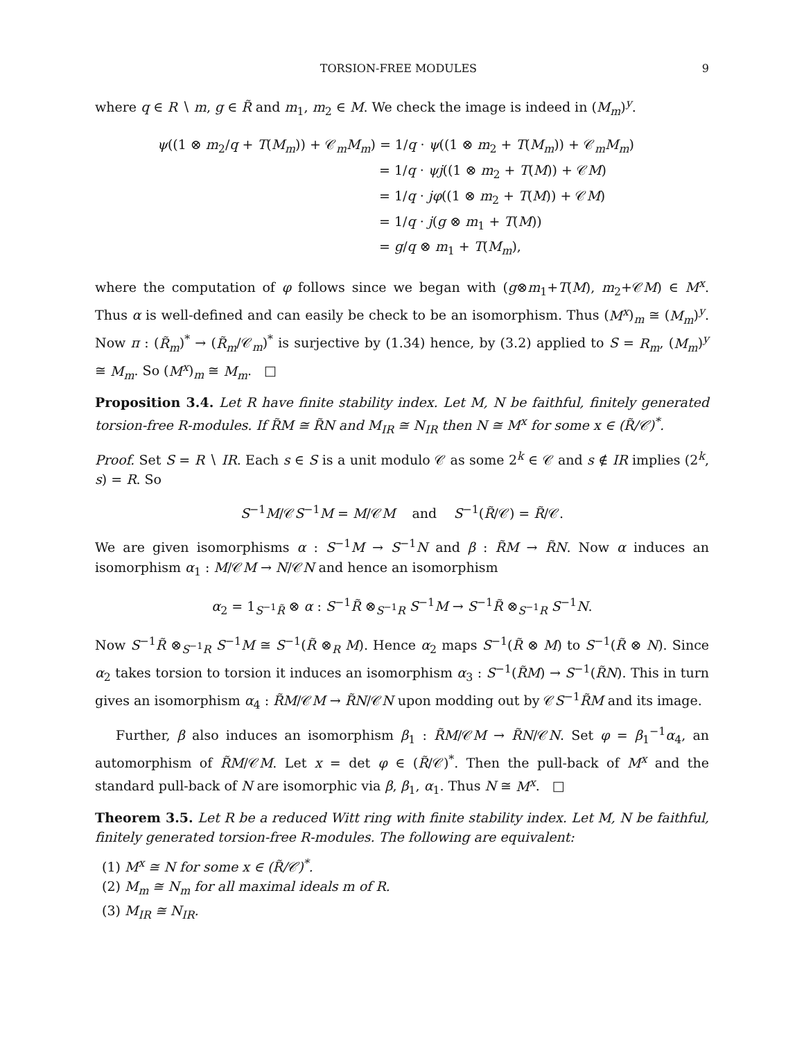TORSION-FREE MODULES 9
where q ∈ R ∖ m, g ∈ R̃ and m<sub>1</sub>, m<sub>2</sub> ∈ M. We check the image is indeed in (M<sub>m</sub>)<sup>y</sup>.
ψ((1 ⊗ m<sub>2</sub>/q + T(M<sub>m</sub>)) + 𝒞<sub>m</sub>M<sub>m</sub>) = 1/q · ψ((1 ⊗ m<sub>2</sub> + T(M<sub>m</sub>)) + 𝒞<sub>m</sub>M<sub>m</sub>)
= 1/q · ψj((1 ⊗ m<sub>2</sub> + T(M)) + 𝒞M)
= 1/q · jφ((1 ⊗ m<sub>2</sub> + T(M)) + 𝒞M)
= 1/q · j(g ⊗ m<sub>1</sub> + T(M))
= g/q ⊗ m<sub>1</sub> + T(M<sub>m</sub>),
where the computation of φ follows since we began with (g⊗m<sub>1</sub>+T(M), m<sub>2</sub>+𝒞M) ∈ M<sup>x</sup>. Thus α is well-defined and can easily be check to be an isomorphism. Thus (M<sup>x</sup>)<sub>m</sub> ≅ (M<sub>m</sub>)<sup>y</sup>. Now π : (R̃<sub>m</sub>)<sup>*</sup> → (R̃<sub>m</sub>/𝒞<sub>m</sub>)<sup>*</sup> is surjective by (1.34) hence, by (3.2) applied to S = R<sub>m</sub>, (M<sub>m</sub>)<sup>y</sup> ≅ M<sub>m</sub>. So (M<sup>x</sup>)<sub>m</sub> ≅ M<sub>m</sub>. □
Proposition 3.4. Let R have finite stability index. Let M, N be faithful, finitely generated torsion-free R-modules. If R̃M ≅ R̃N and M<sub>IR</sub> ≅ N<sub>IR</sub> then N ≅ M<sup>x</sup> for some x ∈ (R̃/𝒞)<sup>*</sup>.
Proof. Set S = R ∖ IR. Each s ∈ S is a unit modulo 𝒞 as some 2<sup>k</sup> ∈ 𝒞 and s ∉ IR implies (2<sup>k</sup>, s) = R. So
S<sup>−1</sup>M/𝒞S<sup>−1</sup>M = M/𝒞M and S<sup>−1</sup>(R̃/𝒞) = R̃/𝒞.
We are given isomorphisms α : S<sup>−1</sup>M → S<sup>−1</sup>N and β : R̃M → R̃N. Now α induces an isomorphism α<sub>1</sub> : M/𝒞M → N/𝒞N and hence an isomorphism
α<sub>2</sub> = 1<sub>S<sup>−1</sup>R̃</sub> ⊗ α : S<sup>−1</sup>R̃ ⊗<sub>S<sup>−1</sup>R</sub> S<sup>−1</sup>M → S<sup>−1</sup>R̃ ⊗<sub>S<sup>−1</sup>R</sub> S<sup>−1</sup>N.
Now S<sup>−1</sup>R̃ ⊗<sub>S<sup>−1</sup>R</sub> S<sup>−1</sup>M ≅ S<sup>−1</sup>(R̃ ⊗<sub>R</sub> M). Hence α<sub>2</sub> maps S<sup>−1</sup>(R̃ ⊗ M) to S<sup>−1</sup>(R̃ ⊗ N). Since α<sub>2</sub> takes torsion to torsion it induces an isomorphism α<sub>3</sub> : S<sup>−1</sup>(R̃M) → S<sup>−1</sup>(R̃N). This in turn gives an isomorphism α<sub>4</sub> : R̃M/𝒞M → R̃N/𝒞N upon modding out by 𝒞S<sup>−1</sup>R̃M and its image.
Further, β also induces an isomorphism β<sub>1</sub> : R̃M/𝒞M → R̃N/𝒞N. Set φ = β<sub>1</sub><sup>−1</sup>α<sub>4</sub>, an automorphism of R̃M/𝒞M. Let x = det φ ∈ (R̃/𝒞)<sup>*</sup>. Then the pull-back of M<sup>x</sup> and the standard pull-back of N are isomorphic via β, β<sub>1</sub>, α<sub>1</sub>. Thus N ≅ M<sup>x</sup>. □
Theorem 3.5. Let R be a reduced Witt ring with finite stability index. Let M, N be faithful, finitely generated torsion-free R-modules. The following are equivalent:
(1) M<sup>x</sup> ≅ N for some x ∈ (R̃/𝒞)<sup>*</sup>.
(2) M<sub>m</sub> ≅ N<sub>m</sub> for all maximal ideals m of R.
(3) M<sub>IR</sub> ≅ N<sub>IR</sub>.